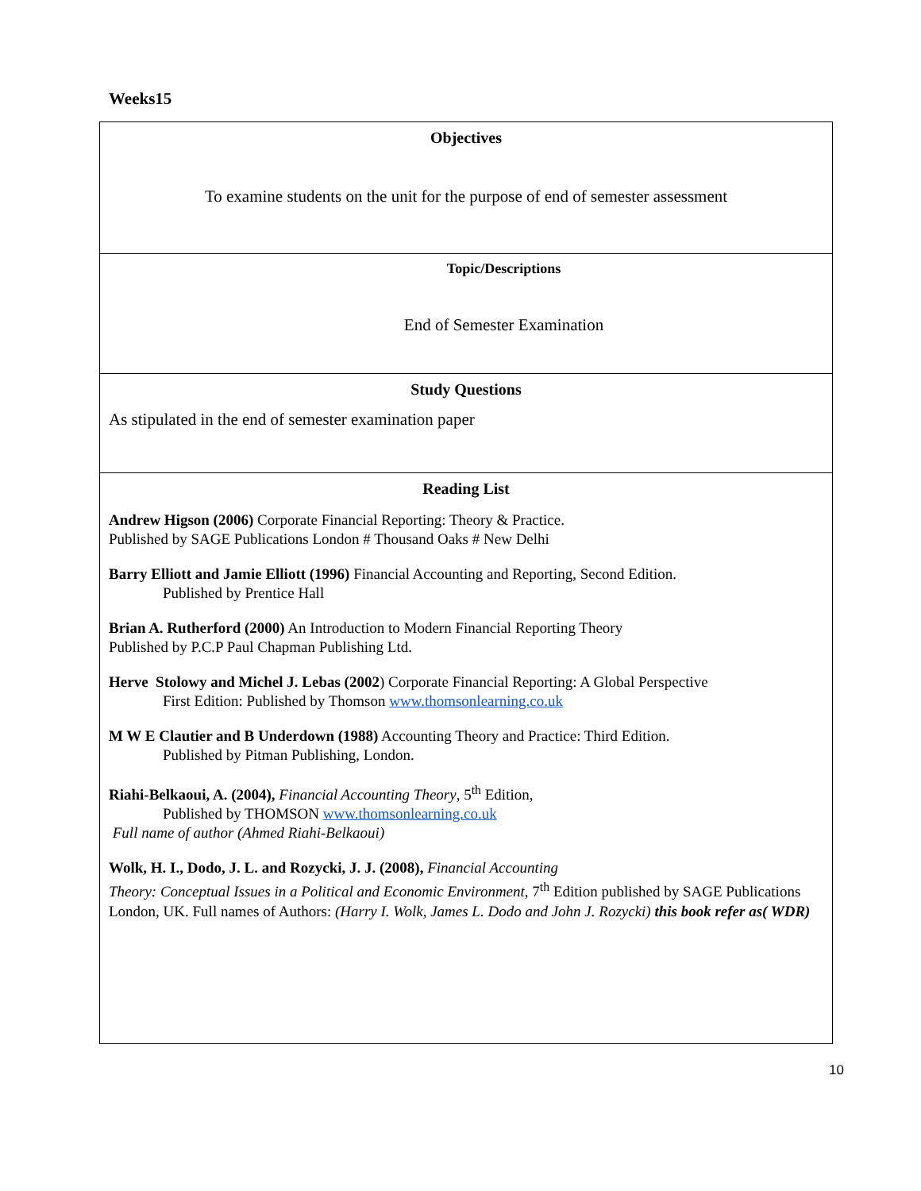Weeks15
| Objectives To examine students on the unit for the purpose of end of semester assessment |
| Topic/Descriptions End of Semester Examination |
| Study Questions As stipulated in the end of semester examination paper |
| Reading List Andrew Higson (2006) Corporate Financial Reporting: Theory & Practice. Published by SAGE Publications London # Thousand Oaks # New Delhi Barry Elliott and Jamie Elliott (1996) Financial Accounting and Reporting, Second Edition. Published by Prentice Hall Brian A. Rutherford (2000) An Introduction to Modern Financial Reporting Theory Published by P.C.P Paul Chapman Publishing Ltd. Herve Stolowy and Michel J. Lebas (2002 ) Corporate Financial Reporting: A Global Perspective First Edition: Published by Thomson www.thomsonlearning.co.uk M W E Clautier and B Underdown (1988) Accounting Theory and Practice: Third Edition. Published by Pitman Publishing, London. Riahi-Belkaoui, A. (2004), Financial Accounting Theory , 5<sup>th</sup> Edition, Published by THOMSON www.thomsonlearning.co.uk Full name of author (Ahmed Riahi-Belkaoui) Wolk, H. I., Dodo, J. L. and Rozycki, J. J. (2008), Financial Accounting Theory: Conceptual Issues in a Political and Economic Environment, 7<sup>th</sup> Edition published by SAGE Publications London, UK. Full names of Authors: (Harry I. Wolk, James L. Dodo and John J. Rozycki) this book refer as( WDR) |
10